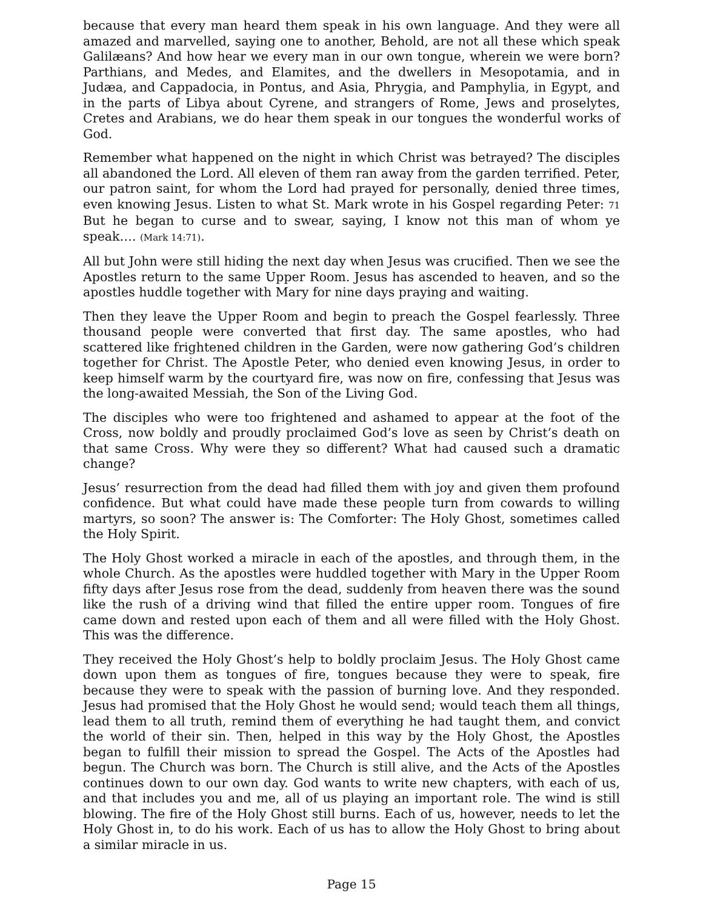because that every man heard them speak in his own language. And they were all amazed and marvelled, saying one to another, Behold, are not all these which speak Galilæans? And how hear we every man in our own tongue, wherein we were born? Parthians, and Medes, and Elamites, and the dwellers in Mesopotamia, and in Judæa, and Cappadocia, in Pontus, and Asia, Phrygia, and Pamphylia, in Egypt, and in the parts of Libya about Cyrene, and strangers of Rome, Jews and proselytes, Cretes and Arabians, we do hear them speak in our tongues the wonderful works of God.
Remember what happened on the night in which Christ was betrayed? The disciples all abandoned the Lord. All eleven of them ran away from the garden terrified. Peter, our patron saint, for whom the Lord had prayed for personally, denied three times, even knowing Jesus. Listen to what St. Mark wrote in his Gospel regarding Peter: 71 But he began to curse and to swear, saying, I know not this man of whom ye speak…. (Mark 14:71).
All but John were still hiding the next day when Jesus was crucified. Then we see the Apostles return to the same Upper Room. Jesus has ascended to heaven, and so the apostles huddle together with Mary for nine days praying and waiting.
Then they leave the Upper Room and begin to preach the Gospel fearlessly. Three thousand people were converted that first day. The same apostles, who had scattered like frightened children in the Garden, were now gathering God’s children together for Christ. The Apostle Peter, who denied even knowing Jesus, in order to keep himself warm by the courtyard fire, was now on fire, confessing that Jesus was the long-awaited Messiah, the Son of the Living God.
The disciples who were too frightened and ashamed to appear at the foot of the Cross, now boldly and proudly proclaimed God’s love as seen by Christ’s death on that same Cross. Why were they so different? What had caused such a dramatic change?
Jesus’ resurrection from the dead had filled them with joy and given them profound confidence. But what could have made these people turn from cowards to willing martyrs, so soon? The answer is: The Comforter: The Holy Ghost, sometimes called the Holy Spirit.
The Holy Ghost worked a miracle in each of the apostles, and through them, in the whole Church. As the apostles were huddled together with Mary in the Upper Room fifty days after Jesus rose from the dead, suddenly from heaven there was the sound like the rush of a driving wind that filled the entire upper room. Tongues of fire came down and rested upon each of them and all were filled with the Holy Ghost. This was the difference.
They received the Holy Ghost’s help to boldly proclaim Jesus. The Holy Ghost came down upon them as tongues of fire, tongues because they were to speak, fire because they were to speak with the passion of burning love. And they responded. Jesus had promised that the Holy Ghost he would send; would teach them all things, lead them to all truth, remind them of everything he had taught them, and convict the world of their sin. Then, helped in this way by the Holy Ghost, the Apostles began to fulfill their mission to spread the Gospel. The Acts of the Apostles had begun. The Church was born. The Church is still alive, and the Acts of the Apostles continues down to our own day. God wants to write new chapters, with each of us, and that includes you and me, all of us playing an important role. The wind is still blowing. The fire of the Holy Ghost still burns. Each of us, however, needs to let the Holy Ghost in, to do his work. Each of us has to allow the Holy Ghost to bring about a similar miracle in us.
Page 15